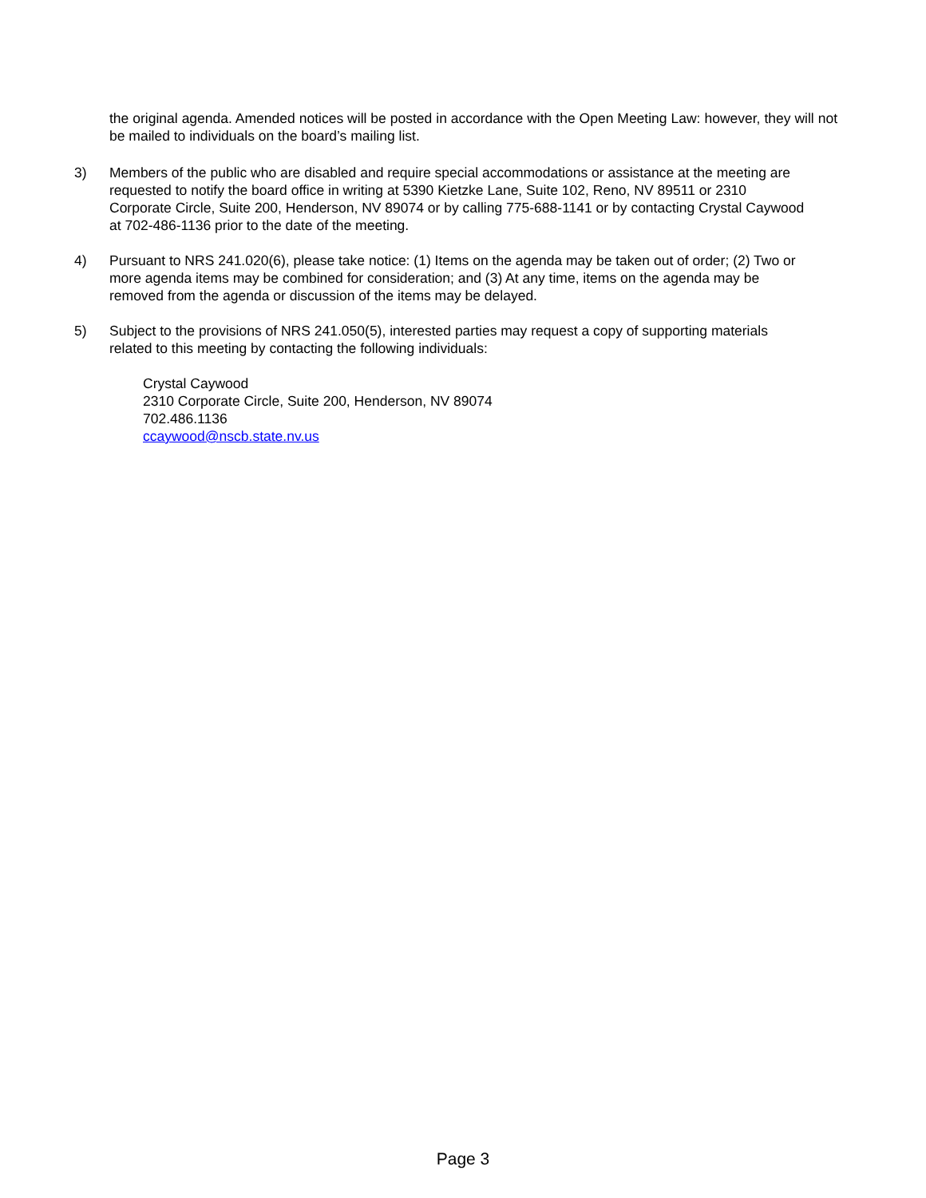the original agenda. Amended notices will be posted in accordance with the Open Meeting Law: however, they will not be mailed to individuals on the board’s mailing list.
3) Members of the public who are disabled and require special accommodations or assistance at the meeting are requested to notify the board office in writing at 5390 Kietzke Lane, Suite 102, Reno, NV 89511 or 2310 Corporate Circle, Suite 200, Henderson, NV 89074 or by calling 775-688-1141 or by contacting Crystal Caywood at 702-486-1136 prior to the date of the meeting.
4) Pursuant to NRS 241.020(6), please take notice: (1) Items on the agenda may be taken out of order; (2) Two or more agenda items may be combined for consideration; and (3) At any time, items on the agenda may be removed from the agenda or discussion of the items may be delayed.
5) Subject to the provisions of NRS 241.050(5), interested parties may request a copy of supporting materials related to this meeting by contacting the following individuals:
Crystal Caywood
2310 Corporate Circle, Suite 200, Henderson, NV 89074
702.486.1136
ccaywood@nscb.state.nv.us
Page 3